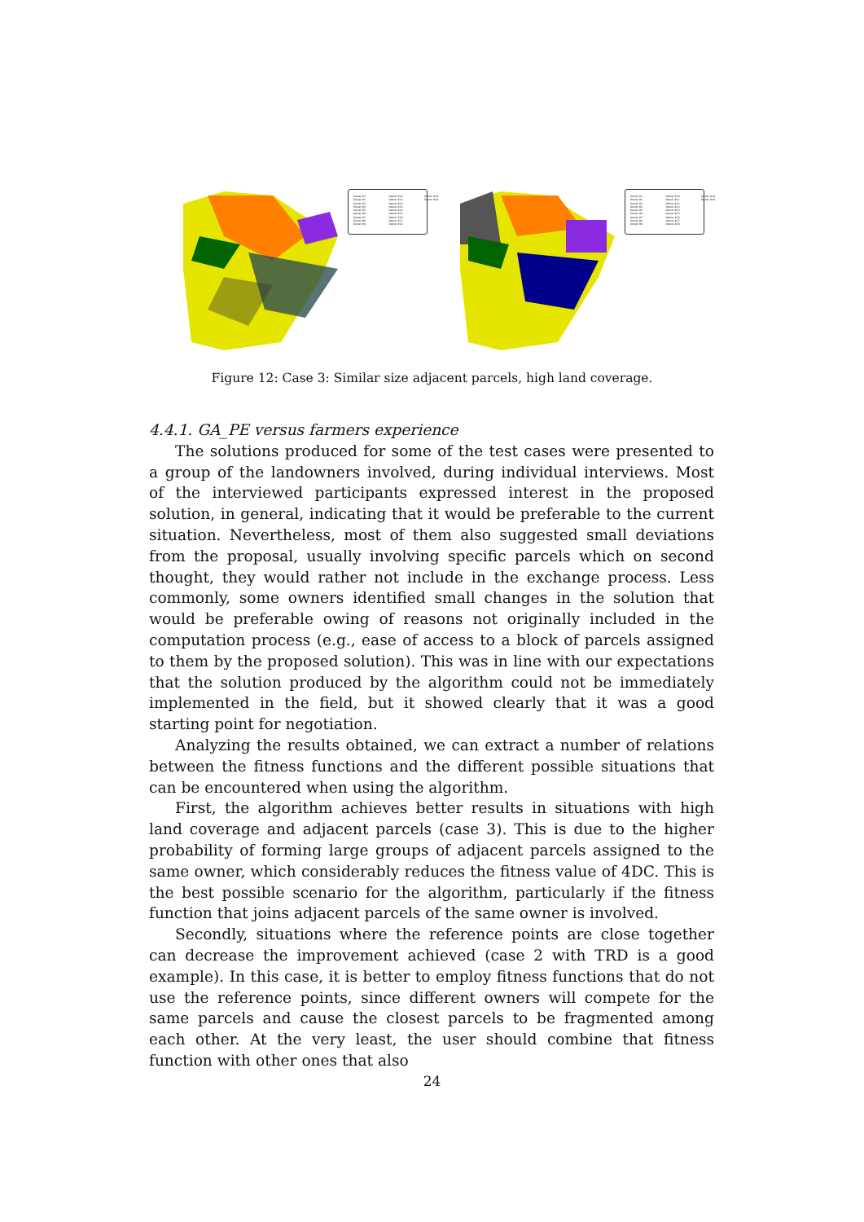Owner #1
Owner #2
Owner #3
Owner #4
Owner #5
Owner #6
Owner #7
Owner #8
Owner #9
Owner #10
Owner #11
Owner #12
Owner #13
Owner #14
Owner #15
Owner #16
Owner #17
Owner #18
Owner #19
Owner #20
Owner #1
Owner #2
Owner #3
Owner #4
Owner #5
Owner #6
Owner #7
Owner #8
Owner #9
Owner #10
Owner #11
Owner #12
Owner #13
Owner #14
Owner #15
Owner #16
Owner #17
Owner #18
Owner #19
Owner #20
Figure 12: Case 3: Similar size adjacent parcels, high land coverage.
4.4.1. GA_PE versus farmers experience
The solutions produced for some of the test cases were presented to a group of the landowners involved, during individual interviews. Most of the interviewed participants expressed interest in the proposed solution, in general, indicating that it would be preferable to the current situation. Nevertheless, most of them also suggested small deviations from the proposal, usually involving specific parcels which on second thought, they would rather not include in the exchange process. Less commonly, some owners identified small changes in the solution that would be preferable owing of reasons not originally included in the computation process (e.g., ease of access to a block of parcels assigned to them by the proposed solution). This was in line with our expectations that the solution produced by the algorithm could not be immediately implemented in the field, but it showed clearly that it was a good starting point for negotiation.
Analyzing the results obtained, we can extract a number of relations between the fitness functions and the different possible situations that can be encountered when using the algorithm.
First, the algorithm achieves better results in situations with high land coverage and adjacent parcels (case 3). This is due to the higher probability of forming large groups of adjacent parcels assigned to the same owner, which considerably reduces the fitness value of 4DC. This is the best possible scenario for the algorithm, particularly if the fitness function that joins adjacent parcels of the same owner is involved.
Secondly, situations where the reference points are close together can decrease the improvement achieved (case 2 with TRD is a good example). In this case, it is better to employ fitness functions that do not use the reference points, since different owners will compete for the same parcels and cause the closest parcels to be fragmented among each other. At the very least, the user should combine that fitness function with other ones that also
24